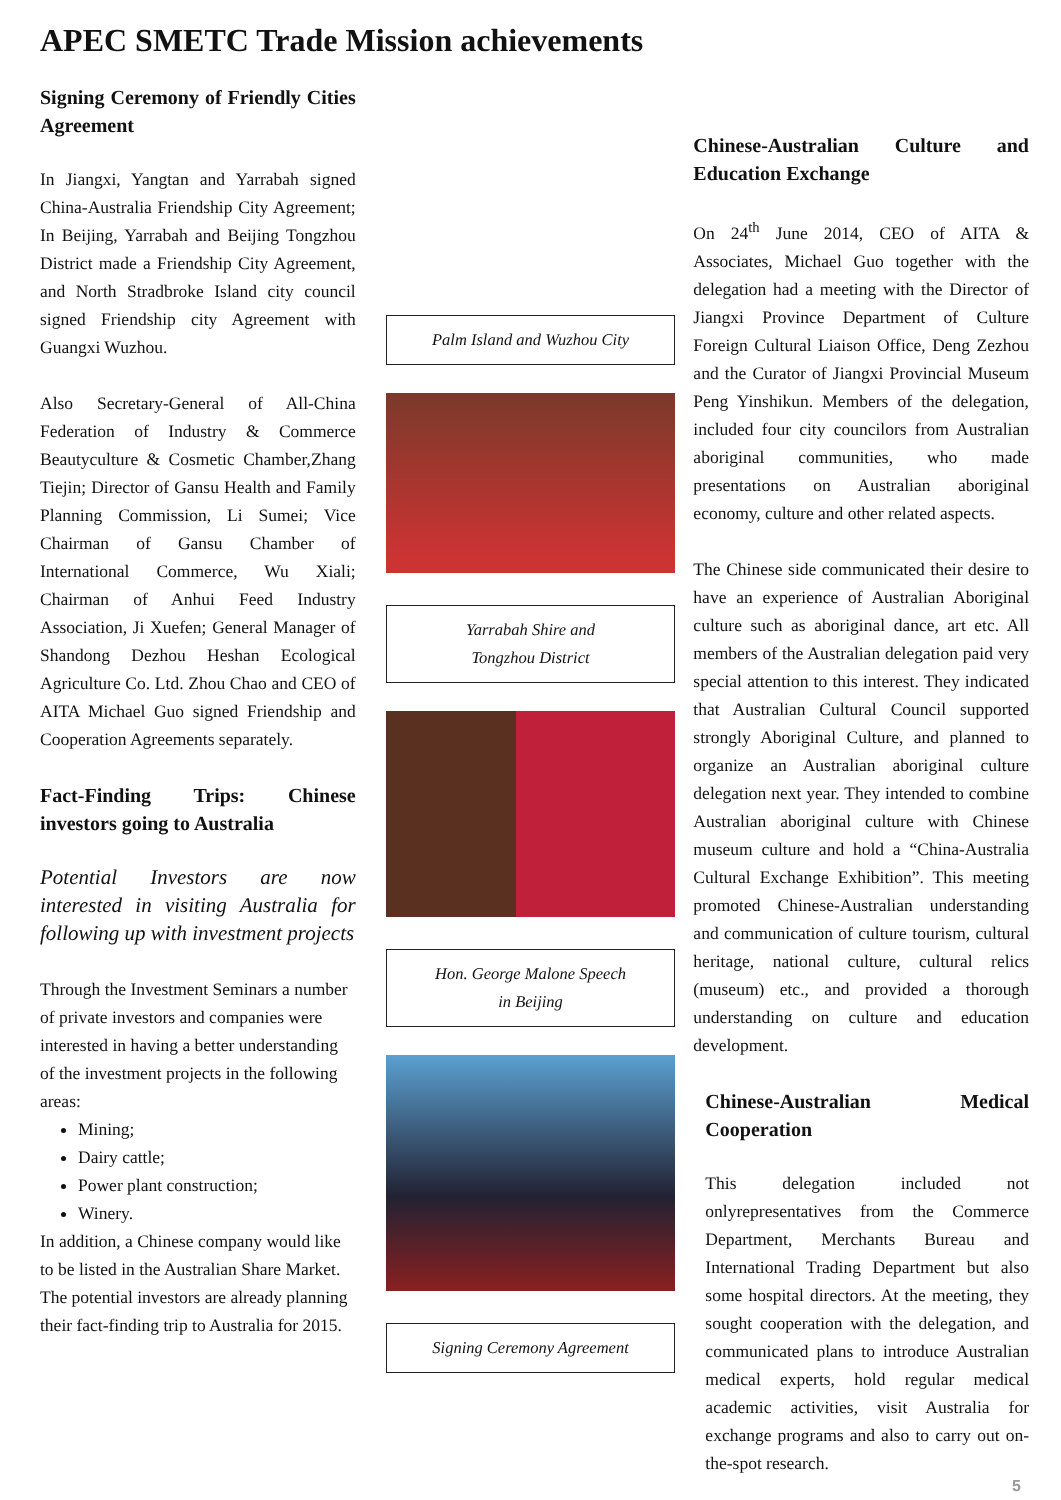APEC SMETC Trade Mission achievements
Signing Ceremony of Friendly Cities Agreement
In Jiangxi, Yangtan and Yarrabah signed China-Australia Friendship City Agreement; In Beijing, Yarrabah and Beijing Tongzhou District made a Friendship City Agreement, and North Stradbroke Island city council signed Friendship city Agreement with Guangxi Wuzhou.
Also Secretary-General of All-China Federation of Industry & Commerce Beautyculture & Cosmetic Chamber,Zhang Tiejin; Director of Gansu Health and Family Planning Commission, Li Sumei; Vice Chairman of Gansu Chamber of International Commerce, Wu Xiali; Chairman of Anhui Feed Industry Association, Ji Xuefen; General Manager of Shandong Dezhou Heshan Ecological Agriculture Co. Ltd. Zhou Chao and CEO of AITA Michael Guo signed Friendship and Cooperation Agreements separately.
Fact-Finding Trips: Chinese investors going to Australia
Potential Investors are now interested in visiting Australia for following up with investment projects
Through the Investment Seminars a number of private investors and companies were interested in having a better understanding of the investment projects in the following areas:
Mining;
Dairy cattle;
Power plant construction;
Winery.
In addition, a Chinese company would like to be listed in the Australian Share Market.
The potential investors are already planning their fact-finding trip to Australia for 2015.
Palm Island and Wuzhou City
Yarrabah Shire and
Tongzhou District
Hon. George Malone Speech
in Beijing
Signing Ceremony Agreement
Chinese-Australian Culture and Education Exchange
On 24<sup>th</sup> June 2014, CEO of AITA & Associates, Michael Guo together with the delegation had a meeting with the Director of Jiangxi Province Department of Culture Foreign Cultural Liaison Office, Deng Zezhou and the Curator of Jiangxi Provincial Museum Peng Yinshikun. Members of the delegation, included four city councilors from Australian aboriginal communities, who made presentations on Australian aboriginal economy, culture and other related aspects.
The Chinese side communicated their desire to have an experience of Australian Aboriginal culture such as aboriginal dance, art etc. All members of the Australian delegation paid very special attention to this interest. They indicated that Australian Cultural Council supported strongly Aboriginal Culture, and planned to organize an Australian aboriginal culture delegation next year. They intended to combine Australian aboriginal culture with Chinese museum culture and hold a “China-Australia Cultural Exchange Exhibition”. This meeting promoted Chinese-Australian understanding and communication of culture tourism, cultural heritage, national culture, cultural relics (museum) etc., and provided a thorough understanding on culture and education development.
Chinese-Australian Medical Cooperation
This delegation included not onlyrepresentatives from the Commerce Department, Merchants Bureau and International Trading Department but also some hospital directors. At the meeting, they sought cooperation with the delegation, and communicated plans to introduce Australian medical experts, hold regular medical academic activities, visit Australia for exchange programs and also to carry out on-the-spot research.
5